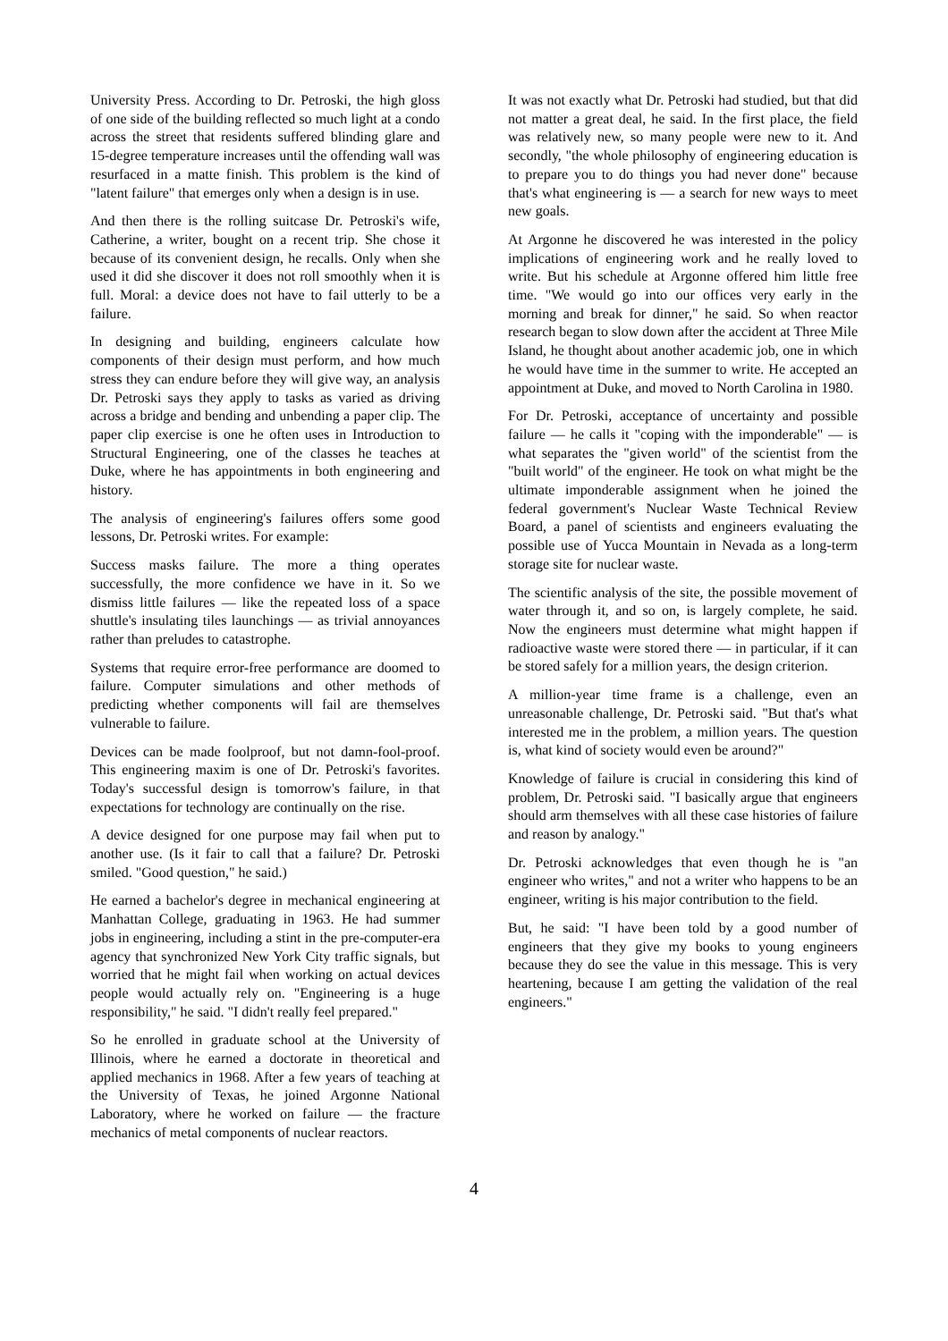University Press. According to Dr. Petroski, the high gloss of one side of the building reflected so much light at a condo across the street that residents suffered blinding glare and 15-degree temperature increases until the offending wall was resurfaced in a matte finish. This problem is the kind of "latent failure" that emerges only when a design is in use.
And then there is the rolling suitcase Dr. Petroski's wife, Catherine, a writer, bought on a recent trip. She chose it because of its convenient design, he recalls. Only when she used it did she discover it does not roll smoothly when it is full. Moral: a device does not have to fail utterly to be a failure.
In designing and building, engineers calculate how components of their design must perform, and how much stress they can endure before they will give way, an analysis Dr. Petroski says they apply to tasks as varied as driving across a bridge and bending and unbending a paper clip. The paper clip exercise is one he often uses in Introduction to Structural Engineering, one of the classes he teaches at Duke, where he has appointments in both engineering and history.
The analysis of engineering's failures offers some good lessons, Dr. Petroski writes. For example:
Success masks failure. The more a thing operates successfully, the more confidence we have in it. So we dismiss little failures — like the repeated loss of a space shuttle's insulating tiles launchings — as trivial annoyances rather than preludes to catastrophe.
Systems that require error-free performance are doomed to failure. Computer simulations and other methods of predicting whether components will fail are themselves vulnerable to failure.
Devices can be made foolproof, but not damn-fool-proof. This engineering maxim is one of Dr. Petroski's favorites. Today's successful design is tomorrow's failure, in that expectations for technology are continually on the rise.
A device designed for one purpose may fail when put to another use. (Is it fair to call that a failure? Dr. Petroski smiled. "Good question," he said.)
He earned a bachelor's degree in mechanical engineering at Manhattan College, graduating in 1963. He had summer jobs in engineering, including a stint in the pre-computer-era agency that synchronized New York City traffic signals, but worried that he might fail when working on actual devices people would actually rely on. "Engineering is a huge responsibility," he said. "I didn't really feel prepared."
So he enrolled in graduate school at the University of Illinois, where he earned a doctorate in theoretical and applied mechanics in 1968. After a few years of teaching at the University of Texas, he joined Argonne National Laboratory, where he worked on failure — the fracture mechanics of metal components of nuclear reactors.
It was not exactly what Dr. Petroski had studied, but that did not matter a great deal, he said. In the first place, the field was relatively new, so many people were new to it. And secondly, "the whole philosophy of engineering education is to prepare you to do things you had never done" because that's what engineering is — a search for new ways to meet new goals.
At Argonne he discovered he was interested in the policy implications of engineering work and he really loved to write. But his schedule at Argonne offered him little free time. "We would go into our offices very early in the morning and break for dinner," he said. So when reactor research began to slow down after the accident at Three Mile Island, he thought about another academic job, one in which he would have time in the summer to write. He accepted an appointment at Duke, and moved to North Carolina in 1980.
For Dr. Petroski, acceptance of uncertainty and possible failure — he calls it "coping with the imponderable" — is what separates the "given world" of the scientist from the "built world" of the engineer. He took on what might be the ultimate imponderable assignment when he joined the federal government's Nuclear Waste Technical Review Board, a panel of scientists and engineers evaluating the possible use of Yucca Mountain in Nevada as a long-term storage site for nuclear waste.
The scientific analysis of the site, the possible movement of water through it, and so on, is largely complete, he said. Now the engineers must determine what might happen if radioactive waste were stored there — in particular, if it can be stored safely for a million years, the design criterion.
A million-year time frame is a challenge, even an unreasonable challenge, Dr. Petroski said. "But that's what interested me in the problem, a million years. The question is, what kind of society would even be around?"
Knowledge of failure is crucial in considering this kind of problem, Dr. Petroski said. "I basically argue that engineers should arm themselves with all these case histories of failure and reason by analogy."
Dr. Petroski acknowledges that even though he is "an engineer who writes," and not a writer who happens to be an engineer, writing is his major contribution to the field.
But, he said: "I have been told by a good number of engineers that they give my books to young engineers because they do see the value in this message. This is very heartening, because I am getting the validation of the real engineers."
4